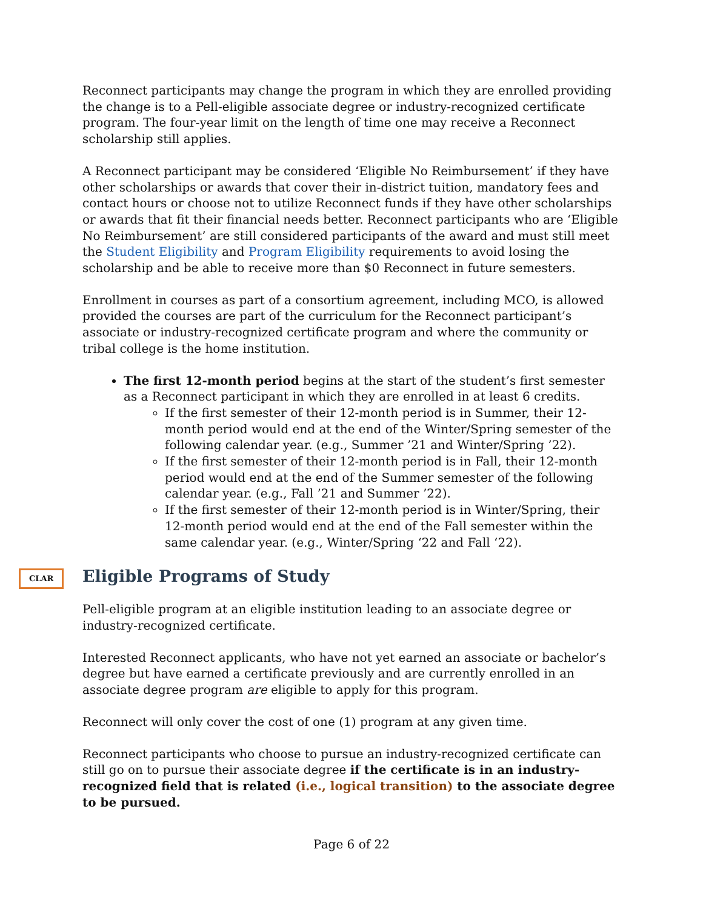Reconnect participants may change the program in which they are enrolled providing the change is to a Pell-eligible associate degree or industry-recognized certificate program. The four-year limit on the length of time one may receive a Reconnect scholarship still applies.
A Reconnect participant may be considered ‘Eligible No Reimbursement’ if they have other scholarships or awards that cover their in-district tuition, mandatory fees and contact hours or choose not to utilize Reconnect funds if they have other scholarships or awards that fit their financial needs better. Reconnect participants who are ‘Eligible No Reimbursement’ are still considered participants of the award and must still meet the Student Eligibility and Program Eligibility requirements to avoid losing the scholarship and be able to receive more than $0 Reconnect in future semesters.
Enrollment in courses as part of a consortium agreement, including MCO, is allowed provided the courses are part of the curriculum for the Reconnect participant’s associate or industry-recognized certificate program and where the community or tribal college is the home institution.
The first 12-month period begins at the start of the student’s first semester as a Reconnect participant in which they are enrolled in at least 6 credits.
If the first semester of their 12-month period is in Summer, their 12-month period would end at the end of the Winter/Spring semester of the following calendar year. (e.g., Summer ’21 and Winter/Spring ’22).
If the first semester of their 12-month period is in Fall, their 12-month period would end at the end of the Summer semester of the following calendar year. (e.g., Fall ’21 and Summer ’22).
If the first semester of their 12-month period is in Winter/Spring, their 12-month period would end at the end of the Fall semester within the same calendar year. (e.g., Winter/Spring ‘22 and Fall ‘22).
CLAR
Eligible Programs of Study
Pell-eligible program at an eligible institution leading to an associate degree or industry-recognized certificate.
Interested Reconnect applicants, who have not yet earned an associate or bachelor’s degree but have earned a certificate previously and are currently enrolled in an associate degree program are eligible to apply for this program.
Reconnect will only cover the cost of one (1) program at any given time.
Reconnect participants who choose to pursue an industry-recognized certificate can still go on to pursue their associate degree if the certificate is in an industry-recognized field that is related (i.e., logical transition) to the associate degree to be pursued.
Page 6 of 22